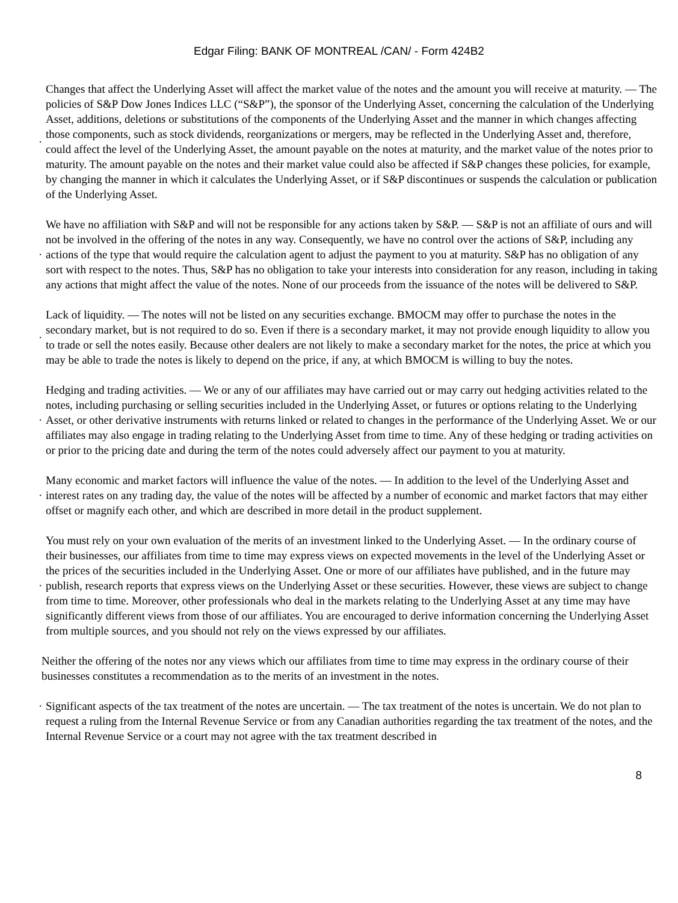Edgar Filing: BANK OF MONTREAL /CAN/ - Form 424B2
·
Changes that affect the Underlying Asset will affect the market value of the notes and the amount you will receive at maturity. — The policies of S&P Dow Jones Indices LLC (“S&P”), the sponsor of the Underlying Asset, concerning the calculation of the Underlying Asset, additions, deletions or substitutions of the components of the Underlying Asset and the manner in which changes affecting those components, such as stock dividends, reorganizations or mergers, may be reflected in the Underlying Asset and, therefore, could affect the level of the Underlying Asset, the amount payable on the notes at maturity, and the market value of the notes prior to maturity. The amount payable on the notes and their market value could also be affected if S&P changes these policies, for example, by changing the manner in which it calculates the Underlying Asset, or if S&P discontinues or suspends the calculation or publication of the Underlying Asset.
·
We have no affiliation with S&P and will not be responsible for any actions taken by S&P. — S&P is not an affiliate of ours and will not be involved in the offering of the notes in any way. Consequently, we have no control over the actions of S&P, including any actions of the type that would require the calculation agent to adjust the payment to you at maturity. S&P has no obligation of any sort with respect to the notes. Thus, S&P has no obligation to take your interests into consideration for any reason, including in taking any actions that might affect the value of the notes. None of our proceeds from the issuance of the notes will be delivered to S&P.
·
Lack of liquidity. — The notes will not be listed on any securities exchange. BMOCM may offer to purchase the notes in the secondary market, but is not required to do so. Even if there is a secondary market, it may not provide enough liquidity to allow you to trade or sell the notes easily. Because other dealers are not likely to make a secondary market for the notes, the price at which you may be able to trade the notes is likely to depend on the price, if any, at which BMOCM is willing to buy the notes.
·
Hedging and trading activities. — We or any of our affiliates may have carried out or may carry out hedging activities related to the notes, including purchasing or selling securities included in the Underlying Asset, or futures or options relating to the Underlying Asset, or other derivative instruments with returns linked or related to changes in the performance of the Underlying Asset. We or our affiliates may also engage in trading relating to the Underlying Asset from time to time. Any of these hedging or trading activities on or prior to the pricing date and during the term of the notes could adversely affect our payment to you at maturity.
·
Many economic and market factors will influence the value of the notes. — In addition to the level of the Underlying Asset and interest rates on any trading day, the value of the notes will be affected by a number of economic and market factors that may either offset or magnify each other, and which are described in more detail in the product supplement.
·
You must rely on your own evaluation of the merits of an investment linked to the Underlying Asset. — In the ordinary course of their businesses, our affiliates from time to time may express views on expected movements in the level of the Underlying Asset or the prices of the securities included in the Underlying Asset. One or more of our affiliates have published, and in the future may publish, research reports that express views on the Underlying Asset or these securities. However, these views are subject to change from time to time. Moreover, other professionals who deal in the markets relating to the Underlying Asset at any time may have significantly different views from those of our affiliates. You are encouraged to derive information concerning the Underlying Asset from multiple sources, and you should not rely on the views expressed by our affiliates.
Neither the offering of the notes nor any views which our affiliates from time to time may express in the ordinary course of their businesses constitutes a recommendation as to the merits of an investment in the notes.
· Significant aspects of the tax treatment of the notes are uncertain. — The tax treatment of the notes is uncertain. We do not plan to request a ruling from the Internal Revenue Service or from any Canadian authorities regarding the tax treatment of the notes, and the Internal Revenue Service or a court may not agree with the tax treatment described in
8